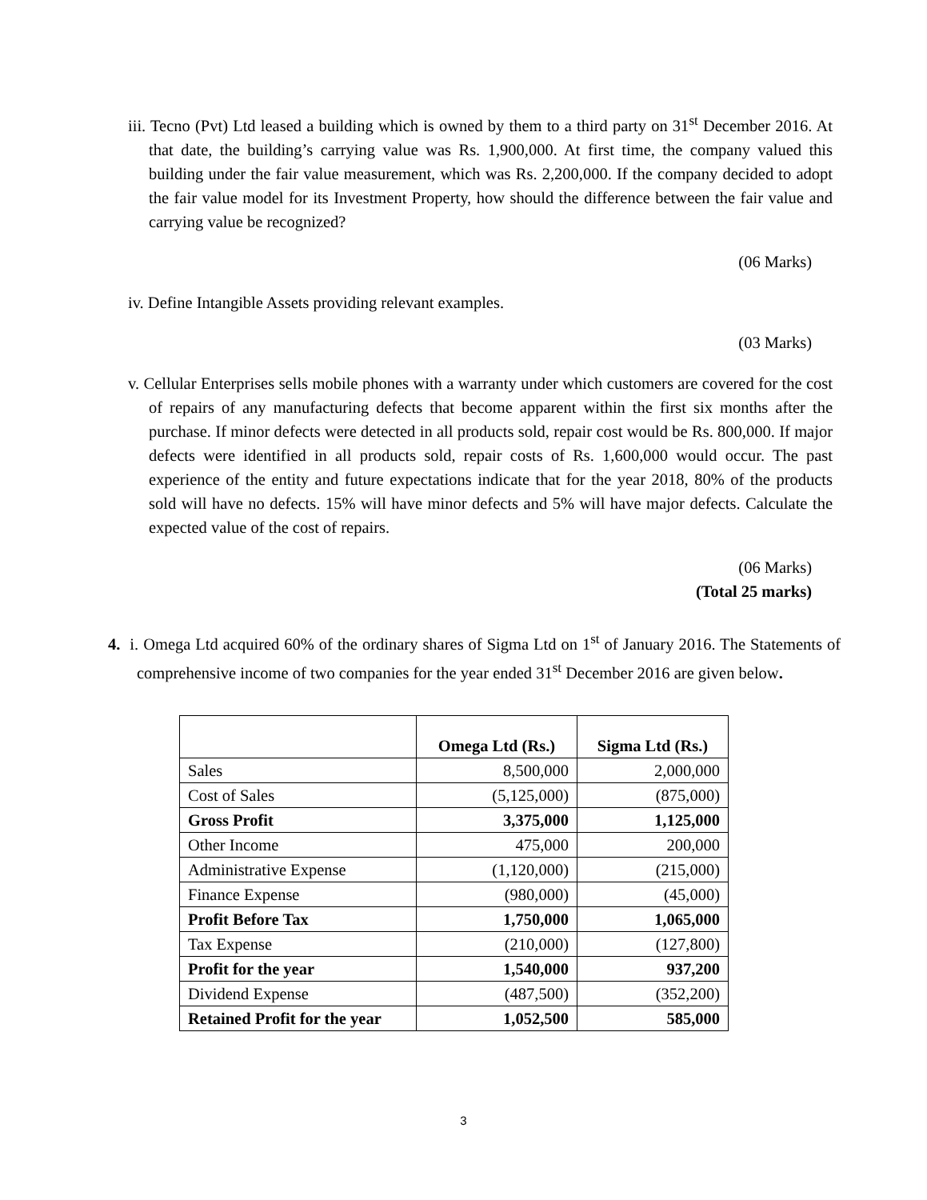iii. Tecno (Pvt) Ltd leased a building which is owned by them to a third party on 31<sup>st</sup> December 2016. At that date, the building’s carrying value was Rs. 1,900,000. At first time, the company valued this building under the fair value measurement, which was Rs. 2,200,000. If the company decided to adopt the fair value model for its Investment Property, how should the difference between the fair value and carrying value be recognized?
(06 Marks)
iv. Define Intangible Assets providing relevant examples.
(03 Marks)
v. Cellular Enterprises sells mobile phones with a warranty under which customers are covered for the cost of repairs of any manufacturing defects that become apparent within the first six months after the purchase. If minor defects were detected in all products sold, repair cost would be Rs. 800,000. If major defects were identified in all products sold, repair costs of Rs. 1,600,000 would occur. The past experience of the entity and future expectations indicate that for the year 2018, 80% of the products sold will have no defects. 15% will have minor defects and 5% will have major defects. Calculate the expected value of the cost of repairs.
(06 Marks)
(Total 25 marks)
4. i. Omega Ltd acquired 60% of the ordinary shares of Sigma Ltd on 1<sup>st</sup> of January 2016. The Statements of comprehensive income of two companies for the year ended 31<sup>st</sup> December 2016 are given below.
| | Omega Ltd (Rs.) | Sigma Ltd (Rs.) |
| --- | --- | --- |
| Sales | 8,500,000 | 2,000,000 |
| Cost of Sales | (5,125,000) | (875,000) |
| Gross Profit | 3,375,000 | 1,125,000 |
| Other Income | 475,000 | 200,000 |
| Administrative Expense | (1,120,000) | (215,000) |
| Finance Expense | (980,000) | (45,000) |
| Profit Before Tax | 1,750,000 | 1,065,000 |
| Tax Expense | (210,000) | (127,800) |
| Profit for the year | 1,540,000 | 937,200 |
| Dividend Expense | (487,500) | (352,200) |
| Retained Profit for the year | 1,052,500 | 585,000 |
3